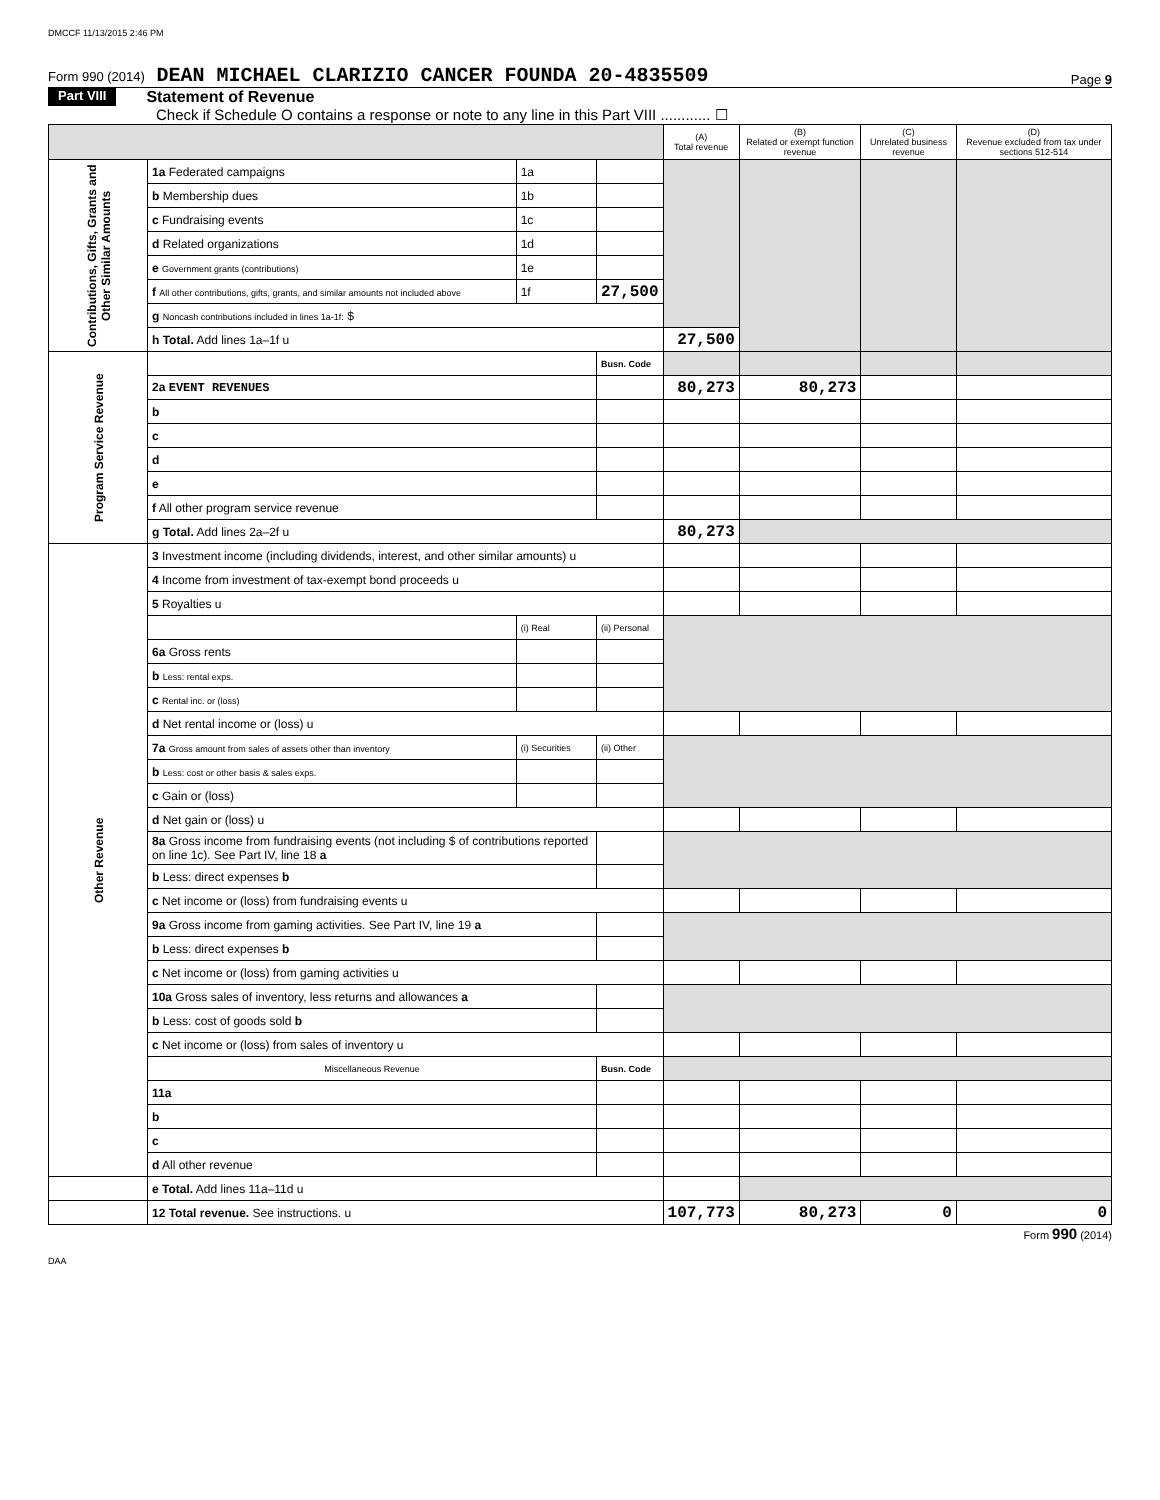DMCCF 11/13/2015 2:46 PM
Form 990 (2014) DEAN MICHAEL CLARIZIO CANCER FOUNDA 20-4835509
Page 9
Part VIII Statement of Revenue
Check if Schedule O contains a response or note to any line in this Part VIII ............ ☐
| | | | | (A) Total revenue | (B) Related or exempt function revenue | (C) Unrelated business revenue | (D) Revenue excluded from tax under sections 512-514 |
| --- | --- | --- | --- | --- | --- | --- | --- |
| Contributions, Gifts, Grants and Other Similar Amounts | 1a Federated campaigns | 1a | | | | | |
| | b Membership dues | 1b | | | | | |
| | c Fundraising events | 1c | | | | | |
| | d Related organizations | 1d | | | | | |
| | e Government grants (contributions) | 1e | | | | | |
| | f All other contributions, gifts, grants, and similar amounts not included above | 1f | 27,500 | | | | |
| | g Noncash contributions included in lines 1a-1f: $ | | | | | | |
| | h Total. Add lines 1a–1f u | | | 27,500 | | | |
| Program Service Revenue | | | Busn. Code | | | | |
| | 2a EVENT REVENUES | | | 80,273 | 80,273 | | |
| | b | | | | | | |
| | c | | | | | | |
| | d | | | | | | |
| | e | | | | | | |
| | f All other program service revenue | | | | | | |
| | g Total. Add lines 2a–2f u | | | 80,273 | | | |
| Other Revenue | 3 Investment income (including dividends, interest, and other similar amounts) u | | | | | | |
| | 4 Income from investment of tax-exempt bond proceeds u | | | | | | |
| | 5 Royalties u | | | | | | |
| | | (i) Real | (ii) Personal | | | | |
| | 6a Gross rents | | | | | | |
| | b Less: rental exps. | | | | | | |
| | c Rental inc. or (loss) | | | | | | |
| | d Net rental income or (loss) u | | | | | | |
| | 7a Gross amount from sales of assets other than inventory | (i) Securities | (ii) Other | | | | |
| | b Less: cost or other basis & sales exps. | | | | | | |
| | c Gain or (loss) | | | | | | |
| | d Net gain or (loss) u | | | | | | |
| | 8a Gross income from fundraising events (not including $ of contributions reported on line 1c). See Part IV, line 18 a | | | | | | |
| | b Less: direct expenses b | | | | | | |
| | c Net income or (loss) from fundraising events u | | | | | | |
| | 9a Gross income from gaming activities. See Part IV, line 19 a | | | | | | |
| | b Less: direct expenses b | | | | | | |
| | c Net income or (loss) from gaming activities u | | | | | | |
| | 10a Gross sales of inventory, less returns and allowances a | | | | | | |
| | b Less: cost of goods sold b | | | | | | |
| | c Net income or (loss) from sales of inventory u | | | | | | |
| | Miscellaneous Revenue | | Busn. Code | | | | |
| | 11a | | | | | | |
| | b | | | | | | |
| | c | | | | | | |
| | d All other revenue | | | | | | |
| | e Total. Add lines 11a–11d u | | | | | | |
| | 12 Total revenue. See instructions. u | | | 107,773 | 80,273 | 0 | 0 |
Form 990 (2014)
DAA